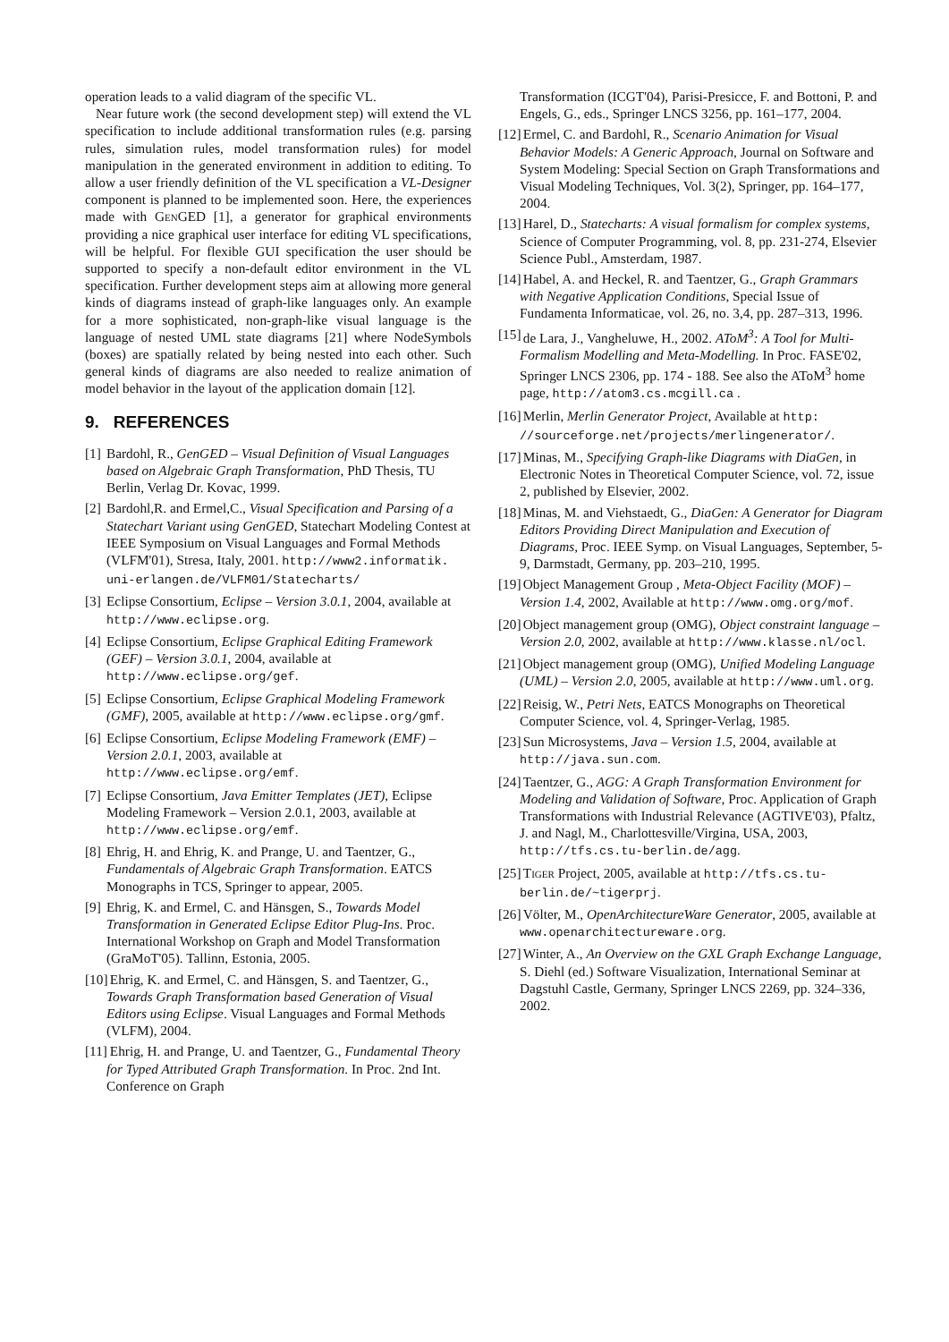operation leads to a valid diagram of the specific VL.
Near future work (the second development step) will extend the VL specification to include additional transformation rules (e.g. parsing rules, simulation rules, model transformation rules) for model manipulation in the generated environment in addition to editing. To allow a user friendly definition of the VL specification a VL-Designer component is planned to be implemented soon. Here, the experiences made with Gen GED [1], a generator for graphical environments providing a nice graphical user interface for editing VL specifications, will be helpful. For flexible GUI specification the user should be supported to specify a non-default editor environment in the VL specification. Further development steps aim at allowing more general kinds of diagrams instead of graph-like languages only. An example for a more sophisticated, non-graph-like visual language is the language of nested UML state diagrams [21] where NodeSymbols (boxes) are spatially related by being nested into each other. Such general kinds of diagrams are also needed to realize animation of model behavior in the layout of the application domain [12].
9. REFERENCES
[1] Bardohl, R., GenGED – Visual Definition of Visual Languages based on Algebraic Graph Transformation, PhD Thesis, TU Berlin, Verlag Dr. Kovac, 1999.
[2] Bardohl,R. and Ermel,C., Visual Specification and Parsing of a Statechart Variant using GenGED, Statechart Modeling Contest at IEEE Symposium on Visual Languages and Formal Methods (VLFM'01), Stresa, Italy, 2001. http://www2.informatik. uni-erlangen.de/VLFM01/Statecharts/
[3] Eclipse Consortium, Eclipse – Version 3.0.1, 2004, available at http://www.eclipse.org.
[4] Eclipse Consortium, Eclipse Graphical Editing Framework (GEF) – Version 3.0.1, 2004, available at http://www.eclipse.org/gef.
[5] Eclipse Consortium, Eclipse Graphical Modeling Framework (GMF), 2005, available at http://www.eclipse.org/gmf.
[6] Eclipse Consortium, Eclipse Modeling Framework (EMF) – Version 2.0.1, 2003, available at http://www.eclipse.org/emf.
[7] Eclipse Consortium, Java Emitter Templates (JET), Eclipse Modeling Framework – Version 2.0.1, 2003, available at http://www.eclipse.org/emf.
[8] Ehrig, H. and Ehrig, K. and Prange, U. and Taentzer, G., Fundamentals of Algebraic Graph Transformation. EATCS Monographs in TCS, Springer to appear, 2005.
[9] Ehrig, K. and Ermel, C. and Hänsgen, S., Towards Model Transformation in Generated Eclipse Editor Plug-Ins. Proc. International Workshop on Graph and Model Transformation (GraMoT'05). Tallinn, Estonia, 2005.
[10] Ehrig, K. and Ermel, C. and Hänsgen, S. and Taentzer, G., Towards Graph Transformation based Generation of Visual Editors using Eclipse. Visual Languages and Formal Methods (VLFM), 2004.
[11] Ehrig, H. and Prange, U. and Taentzer, G., Fundamental Theory for Typed Attributed Graph Transformation. In Proc. 2nd Int. Conference on Graph
Transformation (ICGT'04), Parisi-Presicce, F. and Bottoni, P. and Engels, G., eds., Springer LNCS 3256, pp. 161–177, 2004.
[12] Ermel, C. and Bardohl, R., Scenario Animation for Visual Behavior Models: A Generic Approach, Journal on Software and System Modeling: Special Section on Graph Transformations and Visual Modeling Techniques, Vol. 3(2), Springer, pp. 164–177, 2004.
[13] Harel, D., Statecharts: A visual formalism for complex systems, Science of Computer Programming, vol. 8, pp. 231-274, Elsevier Science Publ., Amsterdam, 1987.
[14] Habel, A. and Heckel, R. and Taentzer, G., Graph Grammars with Negative Application Conditions, Special Issue of Fundamenta Informaticae, vol. 26, no. 3,4, pp. 287–313, 1996.
[15] de Lara, J., Vangheluwe, H., 2002. AToM<sup>3</sup>: A Tool for Multi-Formalism Modelling and Meta-Modelling. In Proc. FASE'02, Springer LNCS 2306, pp. 174 - 188. See also the AToM<sup>3</sup> home page, http://atom3.cs.mcgill.ca .
[16] Merlin, Merlin Generator Project, Available at http: //sourceforge.net/projects/merlingenerator/.
[17] Minas, M., Specifying Graph-like Diagrams with DiaGen, in Electronic Notes in Theoretical Computer Science, vol. 72, issue 2, published by Elsevier, 2002.
[18] Minas, M. and Viehstaedt, G., DiaGen: A Generator for Diagram Editors Providing Direct Manipulation and Execution of Diagrams, Proc. IEEE Symp. on Visual Languages, September, 5-9, Darmstadt, Germany, pp. 203–210, 1995.
[19] Object Management Group , Meta-Object Facility (MOF) – Version 1.4, 2002, Available at http://www.omg.org/mof.
[20] Object management group (OMG), Object constraint language – Version 2.0, 2002, available at http://www.klasse.nl/ocl.
[21] Object management group (OMG), Unified Modeling Language (UML) – Version 2.0, 2005, available at http://www.uml.org.
[22] Reisig, W., Petri Nets, EATCS Monographs on Theoretical Computer Science, vol. 4, Springer-Verlag, 1985.
[23] Sun Microsystems, Java – Version 1.5, 2004, available at http://java.sun.com.
[24] Taentzer, G., AGG: A Graph Transformation Environment for Modeling and Validation of Software, Proc. Application of Graph Transformations with Industrial Relevance (AGTIVE'03), Pfaltz, J. and Nagl, M., Charlottesville/Virgina, USA, 2003, http://tfs.cs.tu-berlin.de/agg.
[25] Tiger Project, 2005, available at http://tfs.cs.tu-berlin.de/~tigerprj.
[26] Völter, M., OpenArchitectureWare Generator, 2005, available at www.openarchitectureware.org.
[27] Winter, A., An Overview on the GXL Graph Exchange Language, S. Diehl (ed.) Software Visualization, International Seminar at Dagstuhl Castle, Germany, Springer LNCS 2269, pp. 324–336, 2002.